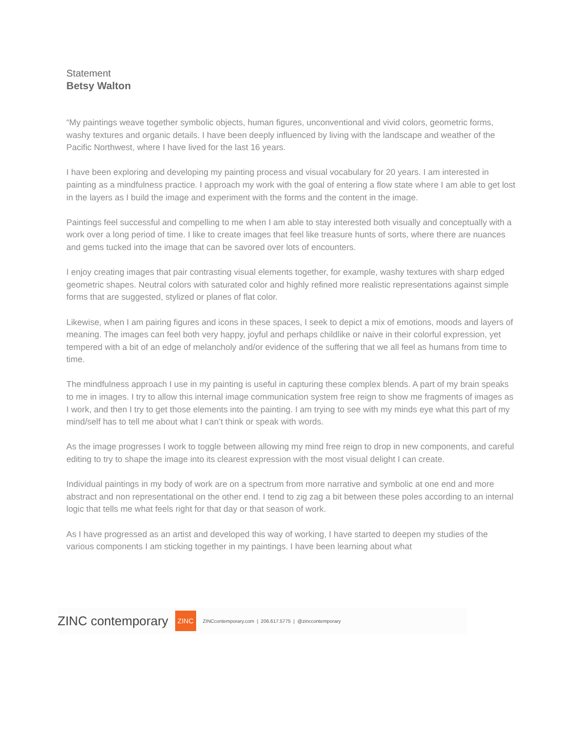Statement
Betsy Walton
“My paintings weave together symbolic objects, human figures, unconventional and vivid colors, geometric forms, washy textures and organic details. I have been deeply influenced by living with the landscape and weather of the Pacific Northwest, where I have lived for the last 16 years.
I have been exploring and developing my painting process and visual vocabulary for 20 years. I am interested in painting as a mindfulness practice. I approach my work with the goal of entering a flow state where I am able to get lost in the layers as I build the image and experiment with the forms and the content in the image.
Paintings feel successful and compelling to me when I am able to stay interested both visually and conceptually with a work over a long period of time. I like to create images that feel like treasure hunts of sorts, where there are nuances and gems tucked into the image that can be savored over lots of encounters.
I enjoy creating images that pair contrasting visual elements together, for example, washy textures with sharp edged geometric shapes. Neutral colors with saturated color and highly refined more realistic representations against simple forms that are suggested, stylized or planes of flat color.
Likewise, when I am pairing figures and icons in these spaces, I seek to depict a mix of emotions, moods and layers of meaning. The images can feel both very happy, joyful and perhaps childlike or naive in their colorful expression, yet tempered with a bit of an edge of melancholy and/or evidence of the suffering that we all feel as humans from time to time.
The mindfulness approach I use in my painting is useful in capturing these complex blends. A part of my brain speaks to me in images. I try to allow this internal image communication system free reign to show me fragments of images as I work, and then I try to get those elements into the painting. I am trying to see with my minds eye what this part of my mind/self has to tell me about what I can’t think or speak with words.
As the image progresses I work to toggle between allowing my mind free reign to drop in new components, and careful editing to try to shape the image into its clearest expression with the most visual delight I can create.
Individual paintings in my body of work are on a spectrum from more narrative and symbolic at one end and more abstract and non representational on the other end. I tend to zig zag a bit between these poles according to an internal logic that tells me what feels right for that day or that season of work.
As I have progressed as an artist and developed this way of working, I have started to deepen my studies of the various components I am sticking together in my paintings. I have been learning about what
ZINC contemporary ZINC ZINCcontemporary.com | 206.617.5775 | @zinccontemporary